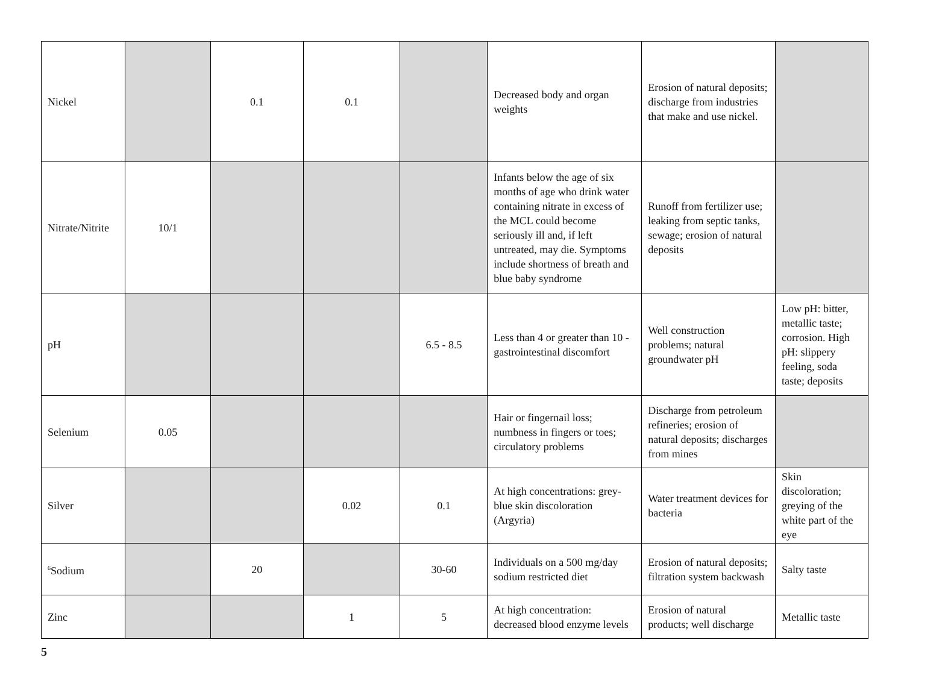| Nickel | | 0.1 | 0.1 | | Decreased body and organ weights | Erosion of natural deposits; discharge from industries that make and use nickel. | |
| Nitrate/Nitrite | 10/1 | | | | Infants below the age of six months of age who drink water containing nitrate in excess of the MCL could become seriously ill and, if left untreated, may die. Symptoms include shortness of breath and blue baby syndrome | Runoff from fertilizer use; leaking from septic tanks, sewage; erosion of natural deposits | |
| pH | | | | 6.5 - 8.5 | Less than 4 or greater than 10 - gastrointestinal discomfort | Well construction problems; natural groundwater pH | Low pH: bitter, metallic taste; corrosion. High pH: slippery feeling, soda taste; deposits |
| Selenium | 0.05 | | | | Hair or fingernail loss; numbness in fingers or toes; circulatory problems | Discharge from petroleum refineries; erosion of natural deposits; discharges from mines | |
| Silver | | | 0.02 | 0.1 | At high concentrations: grey-blue skin discoloration (Argyria) | Water treatment devices for bacteria | Skin discoloration; greying of the white part of the eye |
| <sup>6</sup> Sodium | | 20 | | 30-60 | Individuals on a 500 mg/day sodium restricted diet | Erosion of natural deposits; filtration system backwash | Salty taste |
| Zinc | | | 1 | 5 | At high concentration: decreased blood enzyme levels | Erosion of natural products; well discharge | Metallic taste |
5